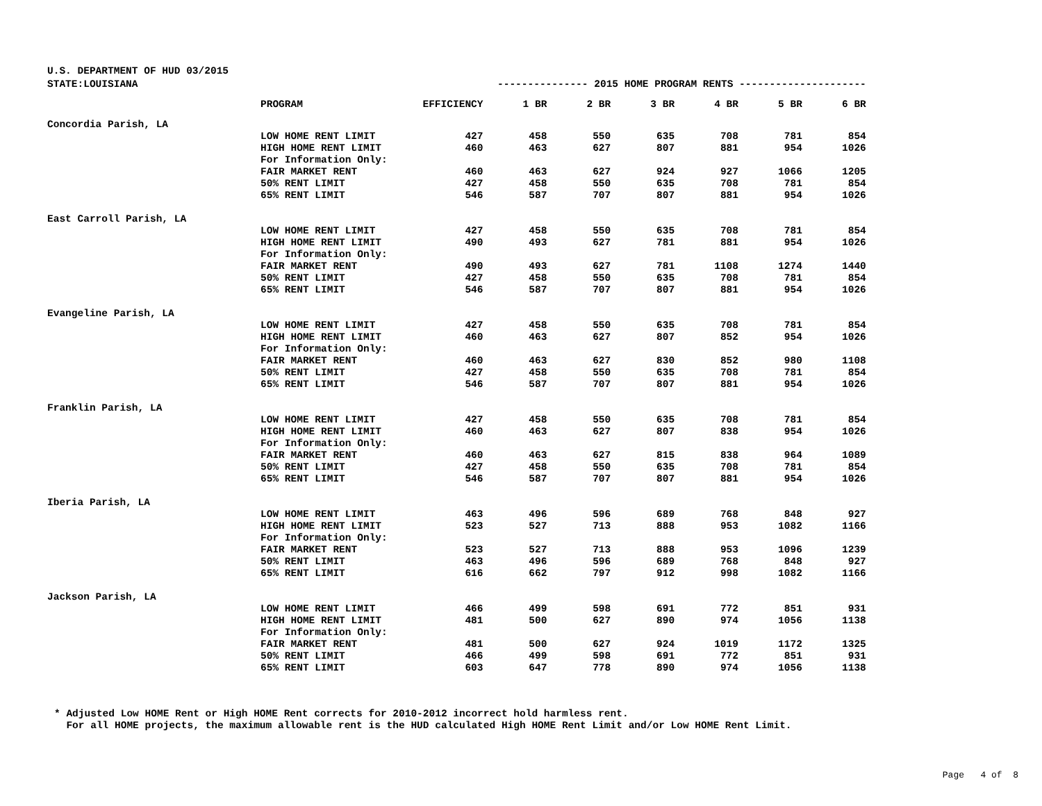U.S. DEPARTMENT OF HUD 03/2015
| STATE:LOUISIANA | | --------------- 2015 HOME PROGRAM RENTS --------------------- | | | | | | |
| | PROGRAM | EFFICIENCY | 1 BR | 2 BR | 3 BR | 4 BR | 5 BR | 6 BR |
| Concordia Parish, LA | | | | | | | | |
| | LOW HOME RENT LIMIT | 427 | 458 | 550 | 635 | 708 | 781 | 854 |
| | HIGH HOME RENT LIMIT | 460 | 463 | 627 | 807 | 881 | 954 | 1026 |
| | For Information Only: | | | | | | | |
| | FAIR MARKET RENT | 460 | 463 | 627 | 924 | 927 | 1066 | 1205 |
| | 50% RENT LIMIT | 427 | 458 | 550 | 635 | 708 | 781 | 854 |
| | 65% RENT LIMIT | 546 | 587 | 707 | 807 | 881 | 954 | 1026 |
| East Carroll Parish, LA | | | | | | | | |
| | LOW HOME RENT LIMIT | 427 | 458 | 550 | 635 | 708 | 781 | 854 |
| | HIGH HOME RENT LIMIT | 490 | 493 | 627 | 781 | 881 | 954 | 1026 |
| | For Information Only: | | | | | | | |
| | FAIR MARKET RENT | 490 | 493 | 627 | 781 | 1108 | 1274 | 1440 |
| | 50% RENT LIMIT | 427 | 458 | 550 | 635 | 708 | 781 | 854 |
| | 65% RENT LIMIT | 546 | 587 | 707 | 807 | 881 | 954 | 1026 |
| Evangeline Parish, LA | | | | | | | | |
| | LOW HOME RENT LIMIT | 427 | 458 | 550 | 635 | 708 | 781 | 854 |
| | HIGH HOME RENT LIMIT | 460 | 463 | 627 | 807 | 852 | 954 | 1026 |
| | For Information Only: | | | | | | | |
| | FAIR MARKET RENT | 460 | 463 | 627 | 830 | 852 | 980 | 1108 |
| | 50% RENT LIMIT | 427 | 458 | 550 | 635 | 708 | 781 | 854 |
| | 65% RENT LIMIT | 546 | 587 | 707 | 807 | 881 | 954 | 1026 |
| Franklin Parish, LA | | | | | | | | |
| | LOW HOME RENT LIMIT | 427 | 458 | 550 | 635 | 708 | 781 | 854 |
| | HIGH HOME RENT LIMIT | 460 | 463 | 627 | 807 | 838 | 954 | 1026 |
| | For Information Only: | | | | | | | |
| | FAIR MARKET RENT | 460 | 463 | 627 | 815 | 838 | 964 | 1089 |
| | 50% RENT LIMIT | 427 | 458 | 550 | 635 | 708 | 781 | 854 |
| | 65% RENT LIMIT | 546 | 587 | 707 | 807 | 881 | 954 | 1026 |
| Iberia Parish, LA | | | | | | | | |
| | LOW HOME RENT LIMIT | 463 | 496 | 596 | 689 | 768 | 848 | 927 |
| | HIGH HOME RENT LIMIT | 523 | 527 | 713 | 888 | 953 | 1082 | 1166 |
| | For Information Only: | | | | | | | |
| | FAIR MARKET RENT | 523 | 527 | 713 | 888 | 953 | 1096 | 1239 |
| | 50% RENT LIMIT | 463 | 496 | 596 | 689 | 768 | 848 | 927 |
| | 65% RENT LIMIT | 616 | 662 | 797 | 912 | 998 | 1082 | 1166 |
| Jackson Parish, LA | | | | | | | | |
| | LOW HOME RENT LIMIT | 466 | 499 | 598 | 691 | 772 | 851 | 931 |
| | HIGH HOME RENT LIMIT | 481 | 500 | 627 | 890 | 974 | 1056 | 1138 |
| | For Information Only: | | | | | | | |
| | FAIR MARKET RENT | 481 | 500 | 627 | 924 | 1019 | 1172 | 1325 |
| | 50% RENT LIMIT | 466 | 499 | 598 | 691 | 772 | 851 | 931 |
| | 65% RENT LIMIT | 603 | 647 | 778 | 890 | 974 | 1056 | 1138 |
* Adjusted Low HOME Rent or High HOME Rent corrects for 2010-2012 incorrect hold harmless rent. For all HOME projects, the maximum allowable rent is the HUD calculated High HOME Rent Limit and/or Low HOME Rent Limit.
Page 4 of 8